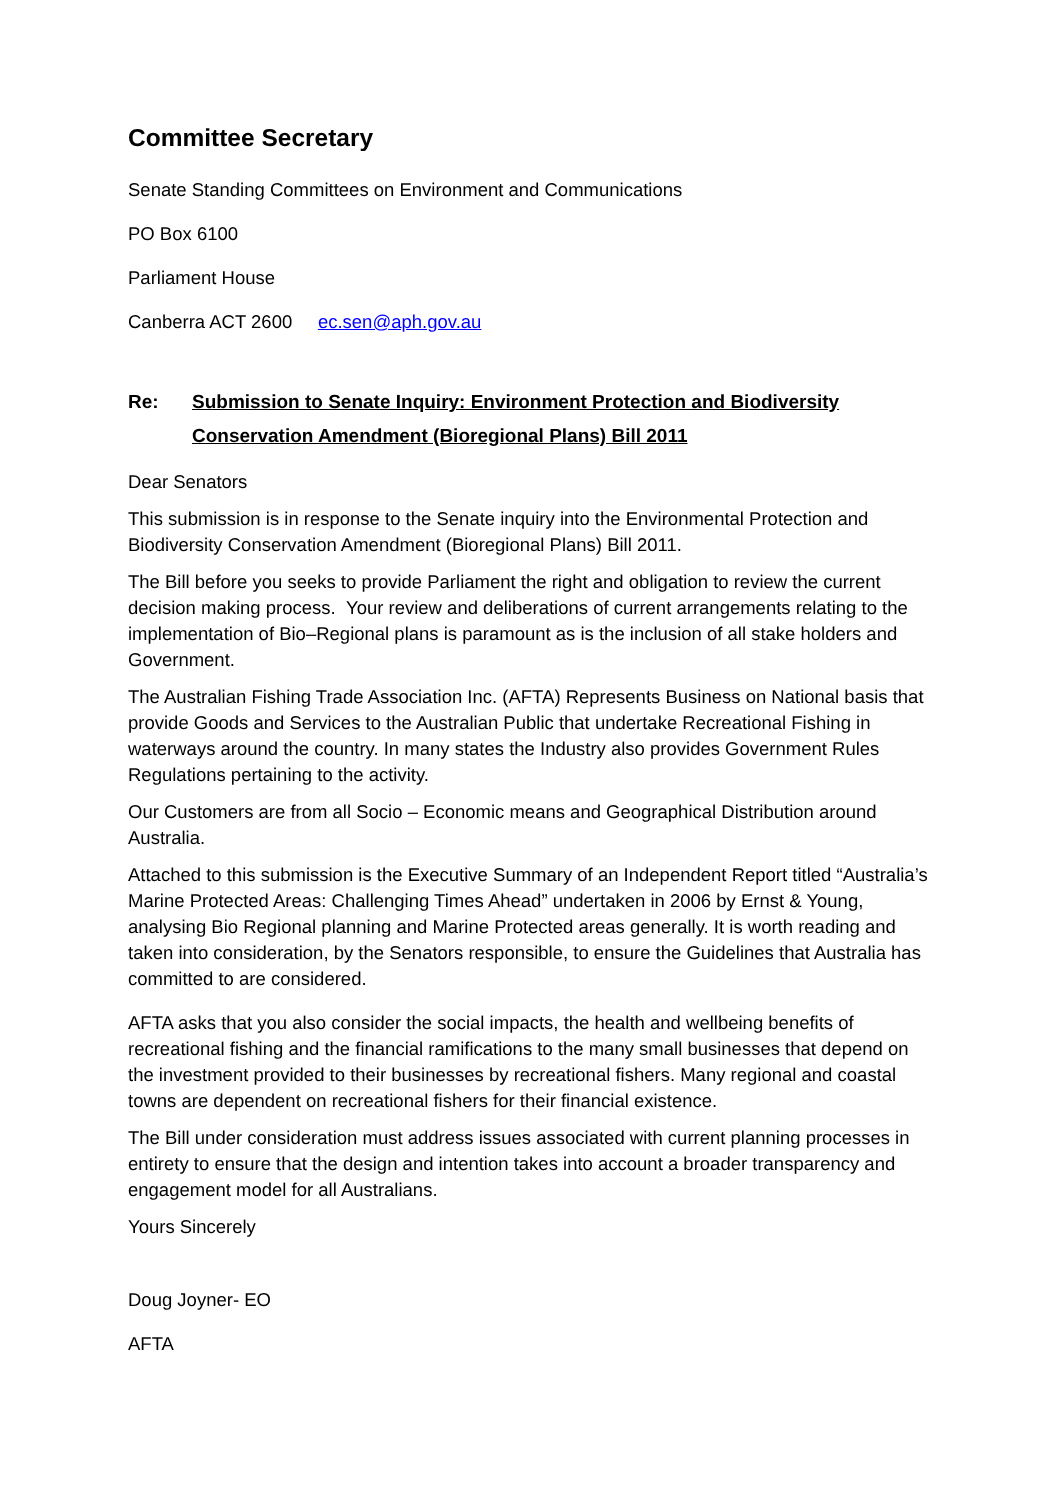Committee Secretary
Senate Standing Committees on Environment and Communications
PO Box 6100
Parliament House
Canberra ACT 2600 ec.sen@aph.gov.au
Re: Submission to Senate Inquiry: Environment Protection and Biodiversity Conservation Amendment (Bioregional Plans) Bill 2011
Dear Senators
This submission is in response to the Senate inquiry into the Environmental Protection and Biodiversity Conservation Amendment (Bioregional Plans) Bill 2011.
The Bill before you seeks to provide Parliament the right and obligation to review the current decision making process. Your review and deliberations of current arrangements relating to the implementation of Bio–Regional plans is paramount as is the inclusion of all stake holders and Government.
The Australian Fishing Trade Association Inc. (AFTA) Represents Business on National basis that provide Goods and Services to the Australian Public that undertake Recreational Fishing in waterways around the country. In many states the Industry also provides Government Rules Regulations pertaining to the activity.
Our Customers are from all Socio – Economic means and Geographical Distribution around Australia.
Attached to this submission is the Executive Summary of an Independent Report titled “Australia’s Marine Protected Areas: Challenging Times Ahead” undertaken in 2006 by Ernst & Young, analysing Bio Regional planning and Marine Protected areas generally. It is worth reading and taken into consideration, by the Senators responsible, to ensure the Guidelines that Australia has committed to are considered.
AFTA asks that you also consider the social impacts, the health and wellbeing benefits of recreational fishing and the financial ramifications to the many small businesses that depend on the investment provided to their businesses by recreational fishers. Many regional and coastal towns are dependent on recreational fishers for their financial existence.
The Bill under consideration must address issues associated with current planning processes in entirety to ensure that the design and intention takes into account a broader transparency and engagement model for all Australians.
Yours Sincerely
Doug Joyner- EO
AFTA